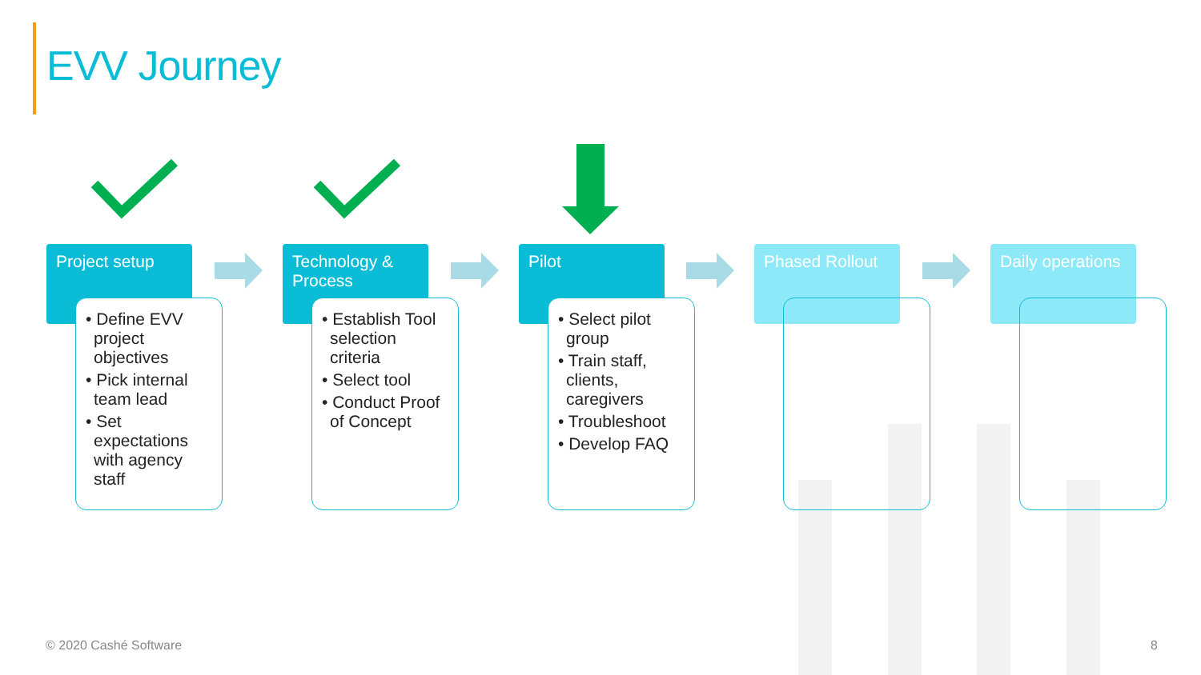EVV Journey
Project setup
• Define EVV project objectives
• Pick internal team lead
• Set expectations with agency staff
Technology & Process
• Establish Tool selection criteria
• Select tool
• Conduct Proof of Concept
Pilot
• Select pilot group
• Train staff, clients, caregivers
• Troubleshoot
• Develop FAQ
Phased Rollout Daily operations
© 2020 Cashé Software 8